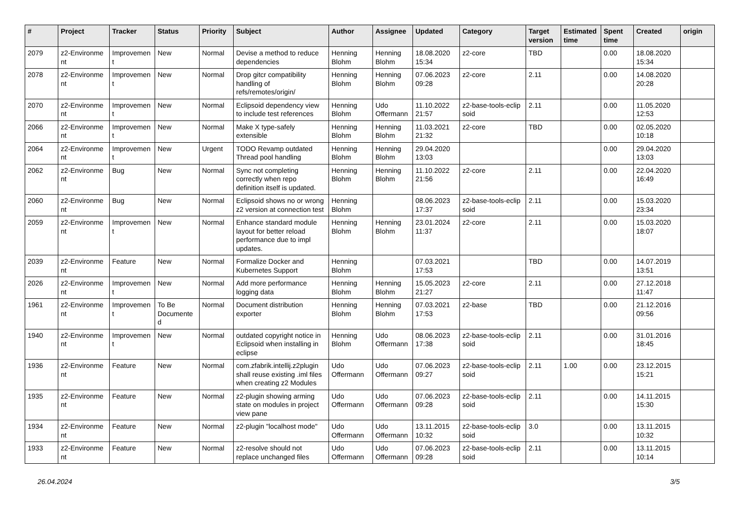| # | Project | Tracker | Status | Priority | Subject | Author | Assignee | Updated | Category | Target version | Estimated time | Spent time | Created | origin |
| --- | --- | --- | --- | --- | --- | --- | --- | --- | --- | --- | --- | --- | --- | --- |
| 2079 | z2-Environme nt | Improvemen t | New | Normal | Devise a method to reduce dependencies | Henning Blohm | Henning Blohm | 18.08.2020 15:34 | z2-core | TBD | | 0.00 | 18.08.2020 15:34 | |
| 2078 | z2-Environme nt | Improvemen t | New | Normal | Drop gitcr compatibility handling of refs/remotes/origin/ | Henning Blohm | Henning Blohm | 07.06.2023 09:28 | z2-core | 2.11 | | 0.00 | 14.08.2020 20:28 | |
| 2070 | z2-Environme nt | Improvemen t | New | Normal | Eclipsoid dependency view to include test references | Henning Blohm | Udo Offermann | 11.10.2022 21:57 | z2-base-tools-eclip soid | 2.11 | | 0.00 | 11.05.2020 12:53 | |
| 2066 | z2-Environme nt | Improvemen t | New | Normal | Make X type-safely extensible | Henning Blohm | Henning Blohm | 11.03.2021 21:32 | z2-core | TBD | | 0.00 | 02.05.2020 10:18 | |
| 2064 | z2-Environme nt | Improvemen t | New | Urgent | TODO Revamp outdated Thread pool handling | Henning Blohm | Henning Blohm | 29.04.2020 13:03 | | | | 0.00 | 29.04.2020 13:03 | |
| 2062 | z2-Environme nt | Bug | New | Normal | Sync not completing correctly when repo definition itself is updated. | Henning Blohm | Henning Blohm | 11.10.2022 21:56 | z2-core | 2.11 | | 0.00 | 22.04.2020 16:49 | |
| 2060 | z2-Environme nt | Bug | New | Normal | Eclipsoid shows no or wrong z2 version at connection test | Henning Blohm | | 08.06.2023 17:37 | z2-base-tools-eclip soid | 2.11 | | 0.00 | 15.03.2020 23:34 | |
| 2059 | z2-Environme nt | Improvemen t | New | Normal | Enhance standard module layout for better reload performance due to impl updates. | Henning Blohm | Henning Blohm | 23.01.2024 11:37 | z2-core | 2.11 | | 0.00 | 15.03.2020 18:07 | |
| 2039 | z2-Environme nt | Feature | New | Normal | Formalize Docker and Kubernetes Support | Henning Blohm | | 07.03.2021 17:53 | | TBD | | 0.00 | 14.07.2019 13:51 | |
| 2026 | z2-Environme nt | Improvemen t | New | Normal | Add more performance logging data | Henning Blohm | Henning Blohm | 15.05.2023 21:27 | z2-core | 2.11 | | 0.00 | 27.12.2018 11:47 | |
| 1961 | z2-Environme nt | Improvemen t | To Be Documente d | Normal | Document distribution exporter | Henning Blohm | Henning Blohm | 07.03.2021 17:53 | z2-base | TBD | | 0.00 | 21.12.2016 09:56 | |
| 1940 | z2-Environme nt | Improvemen t | New | Normal | outdated copyright notice in Eclipsoid when installing in eclipse | Henning Blohm | Udo Offermann | 08.06.2023 17:38 | z2-base-tools-eclip soid | 2.11 | | 0.00 | 31.01.2016 18:45 | |
| 1936 | z2-Environme nt | Feature | New | Normal | com.zfabrik.intellij.z2plugin shall reuse existing .iml files when creating z2 Modules | Udo Offermann | Udo Offermann | 07.06.2023 09:27 | z2-base-tools-eclip soid | 2.11 | 1.00 | 0.00 | 23.12.2015 15:21 | |
| 1935 | z2-Environme nt | Feature | New | Normal | z2-plugin showing arming state on modules in project view pane | Udo Offermann | Udo Offermann | 07.06.2023 09:28 | z2-base-tools-eclip soid | 2.11 | | 0.00 | 14.11.2015 15:30 | |
| 1934 | z2-Environme nt | Feature | New | Normal | z2-plugin "localhost mode" | Udo Offermann | Udo Offermann | 13.11.2015 10:32 | z2-base-tools-eclip soid | 3.0 | | 0.00 | 13.11.2015 10:32 | |
| 1933 | z2-Environme nt | Feature | New | Normal | z2-resolve should not replace unchanged files | Udo Offermann | Udo Offermann | 07.06.2023 09:28 | z2-base-tools-eclip soid | 2.11 | | 0.00 | 13.11.2015 10:14 | |
26.04.2024 3/5